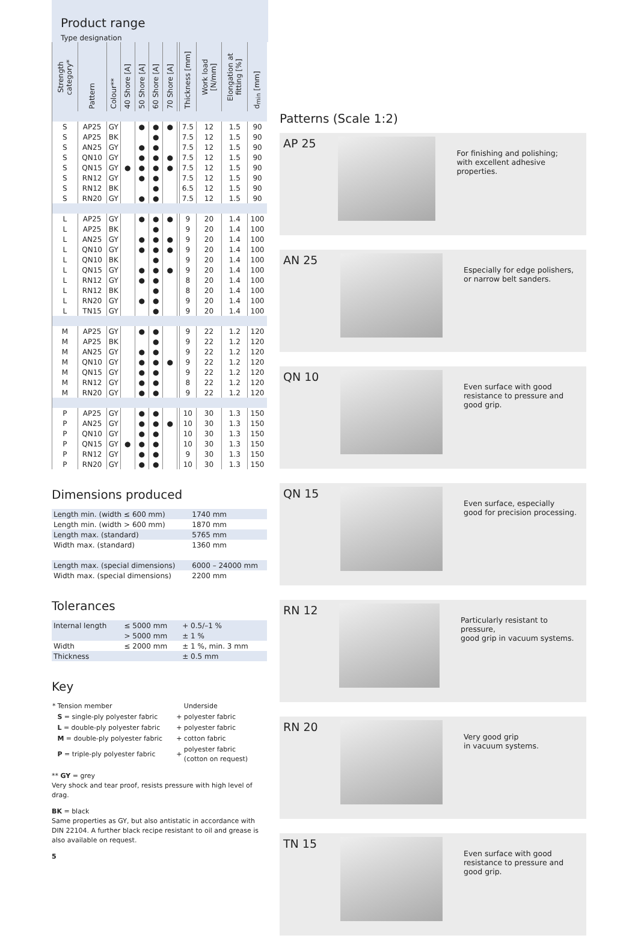Product range
Type designation
| Strength category* | Pattern | Colour** | 40 Shore [A] | 50 Shore [A] | 60 Shore [A] | 70 Shore [A] | | Thickness [mm] | Work load [N/mm] | Elongation at fitting [%] | d<sub>min</sub> [mm] |
| --- | --- | --- | --- | --- | --- | --- | --- | --- | --- | --- | --- |
| S | AP25 | GY | | ● | ● | ● | | 7.5 | 12 | 1.5 | 90 |
| S | AP25 | BK | | | ● | | | 7.5 | 12 | 1.5 | 90 |
| S | AN25 | GY | | ● | ● | | | 7.5 | 12 | 1.5 | 90 |
| S | QN10 | GY | | ● | ● | ● | | 7.5 | 12 | 1.5 | 90 |
| S | QN15 | GY | ● | ● | ● | ● | | 7.5 | 12 | 1.5 | 90 |
| S | RN12 | GY | | ● | ● | | | 7.5 | 12 | 1.5 | 90 |
| S | RN12 | BK | | | ● | | | 6.5 | 12 | 1.5 | 90 |
| S | RN20 | GY | | ● | ● | | | 7.5 | 12 | 1.5 | 90 |
| L | AP25 | GY | | ● | ● | ● | | 9 | 20 | 1.4 | 100 |
| L | AP25 | BK | | | ● | | | 9 | 20 | 1.4 | 100 |
| L | AN25 | GY | | ● | ● | ● | | 9 | 20 | 1.4 | 100 |
| L | QN10 | GY | | ● | ● | ● | | 9 | 20 | 1.4 | 100 |
| L | QN10 | BK | | | ● | | | 9 | 20 | 1.4 | 100 |
| L | QN15 | GY | | ● | ● | ● | | 9 | 20 | 1.4 | 100 |
| L | RN12 | GY | | ● | ● | | | 8 | 20 | 1.4 | 100 |
| L | RN12 | BK | | | ● | | | 8 | 20 | 1.4 | 100 |
| L | RN20 | GY | | ● | ● | | | 9 | 20 | 1.4 | 100 |
| L | TN15 | GY | | | ● | | | 9 | 20 | 1.4 | 100 |
| M | AP25 | GY | | ● | ● | | | 9 | 22 | 1.2 | 120 |
| M | AP25 | BK | | | ● | | | 9 | 22 | 1.2 | 120 |
| M | AN25 | GY | | ● | ● | | | 9 | 22 | 1.2 | 120 |
| M | QN10 | GY | | ● | ● | ● | | 9 | 22 | 1.2 | 120 |
| M | QN15 | GY | | ● | ● | | | 9 | 22 | 1.2 | 120 |
| M | RN12 | GY | | ● | ● | | | 8 | 22 | 1.2 | 120 |
| M | RN20 | GY | | ● | ● | | | 9 | 22 | 1.2 | 120 |
| P | AP25 | GY | | ● | ● | | | 10 | 30 | 1.3 | 150 |
| P | AN25 | GY | | ● | ● | ● | | 10 | 30 | 1.3 | 150 |
| P | QN10 | GY | | ● | ● | | | 10 | 30 | 1.3 | 150 |
| P | QN15 | GY | ● | ● | ● | | | 10 | 30 | 1.3 | 150 |
| P | RN12 | GY | | ● | ● | | | 9 | 30 | 1.3 | 150 |
| P | RN20 | GY | | ● | ● | | | 10 | 30 | 1.3 | 150 |
Dimensions produced
| Length min. (width ≤ 600 mm) | 1740 mm |
| Length min. (width > 600 mm) | 1870 mm |
| Length max. (standard) | 5765 mm |
| Width max. (standard) | 1360 mm |
| Length max. (special dimensions) | 6000 – 24000 mm |
| Width max. (special dimensions) | 2200 mm |
Tolerances
| Internal length | ≤ 5000 mm | + 0.5/–1 % |
| | > 5000 mm | ± 1 % |
| Width | ≤ 2000 mm | ± 1 %, min. 3 mm |
| Thickness | | ± 0.5 mm |
Key
| * | Tension member | | Underside |
| | S = single-ply polyester fabric | + | polyester fabric |
| | L = double-ply polyester fabric | + | polyester fabric |
| | M = double-ply polyester fabric | + | cotton fabric |
| | P = triple-ply polyester fabric | + | polyester fabric (cotton on request) |
** GY = grey
Very shock and tear proof, resists pressure with high level of drag.
BK = black
Same properties as GY, but also antistatic in accordance with DIN 22104. A further black recipe resistant to oil and grease is also available on request.
5
Patterns (Scale 1:2)
AP 25
For finishing and polishing;
with excellent adhesive properties.
AN 25
Especially for edge polishers,
or narrow belt sanders.
QN 10
Even surface with good
resistance to pressure and
good grip.
QN 15
Even surface, especially
good for precision processing.
RN 12
Particularly resistant to pressure,
good grip in vacuum systems.
RN 20
Very good grip
in vacuum systems.
TN 15
Even surface with good
resistance to pressure and
good grip.